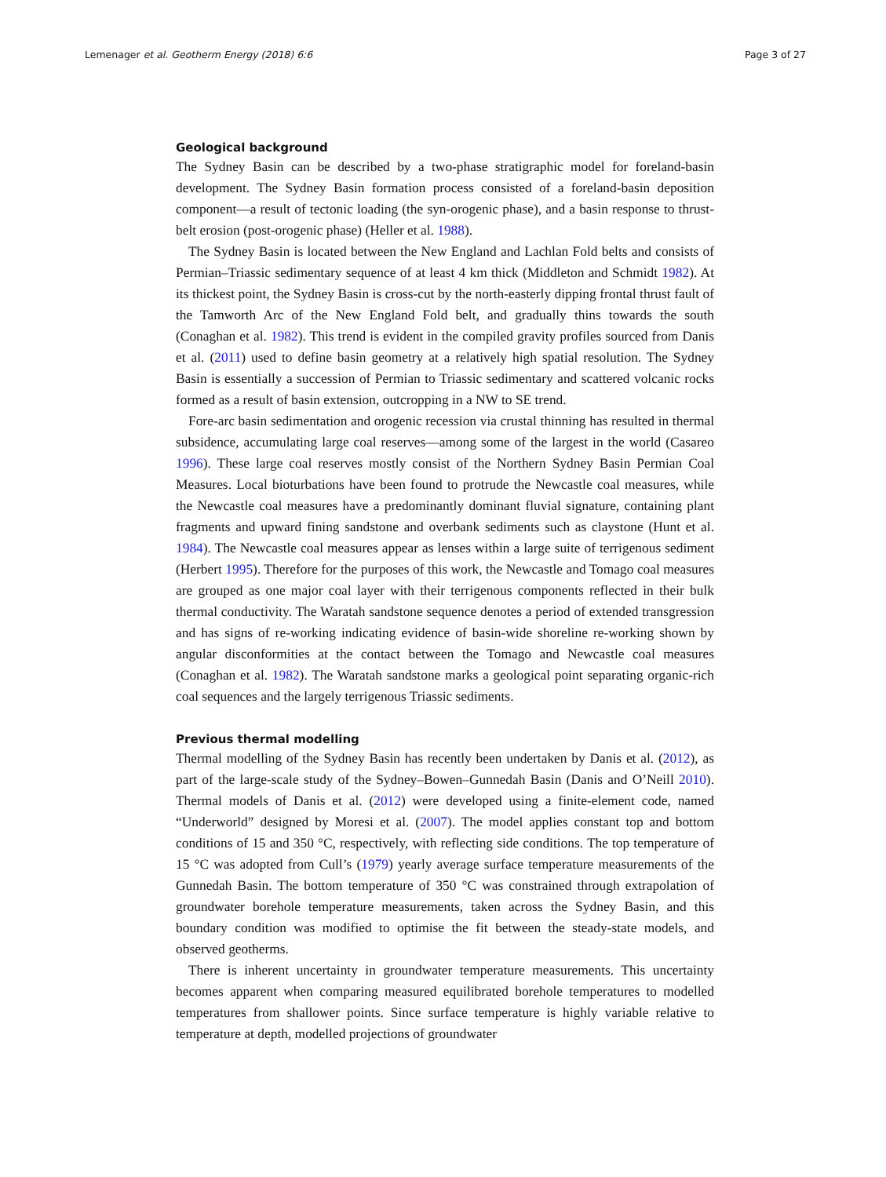Lemenager et al. Geotherm Energy (2018) 6:6 Page 3 of 27
Geological background
The Sydney Basin can be described by a two-phase stratigraphic model for foreland-basin development. The Sydney Basin formation process consisted of a foreland-basin deposition component—a result of tectonic loading (the syn-orogenic phase), and a basin response to thrust-belt erosion (post-orogenic phase) (Heller et al. 1988).
The Sydney Basin is located between the New England and Lachlan Fold belts and consists of Permian–Triassic sedimentary sequence of at least 4 km thick (Middleton and Schmidt 1982). At its thickest point, the Sydney Basin is cross-cut by the north-easterly dipping frontal thrust fault of the Tamworth Arc of the New England Fold belt, and gradually thins towards the south (Conaghan et al. 1982). This trend is evident in the compiled gravity profiles sourced from Danis et al. (2011) used to define basin geometry at a relatively high spatial resolution. The Sydney Basin is essentially a succession of Permian to Triassic sedimentary and scattered volcanic rocks formed as a result of basin extension, outcropping in a NW to SE trend.
Fore-arc basin sedimentation and orogenic recession via crustal thinning has resulted in thermal subsidence, accumulating large coal reserves—among some of the largest in the world (Casareo 1996). These large coal reserves mostly consist of the Northern Sydney Basin Permian Coal Measures. Local bioturbations have been found to protrude the Newcastle coal measures, while the Newcastle coal measures have a predominantly dominant fluvial signature, containing plant fragments and upward fining sandstone and overbank sediments such as claystone (Hunt et al. 1984). The Newcastle coal measures appear as lenses within a large suite of terrigenous sediment (Herbert 1995). Therefore for the purposes of this work, the Newcastle and Tomago coal measures are grouped as one major coal layer with their terrigenous components reflected in their bulk thermal conductivity. The Waratah sandstone sequence denotes a period of extended transgression and has signs of re-working indicating evidence of basin-wide shoreline re-working shown by angular disconformities at the contact between the Tomago and Newcastle coal measures (Conaghan et al. 1982). The Waratah sandstone marks a geological point separating organic-rich coal sequences and the largely terrigenous Triassic sediments.
Previous thermal modelling
Thermal modelling of the Sydney Basin has recently been undertaken by Danis et al. (2012), as part of the large-scale study of the Sydney–Bowen–Gunnedah Basin (Danis and O’Neill 2010). Thermal models of Danis et al. (2012) were developed using a finite-element code, named “Underworld” designed by Moresi et al. (2007). The model applies constant top and bottom conditions of 15 and 350 °C, respectively, with reflecting side conditions. The top temperature of 15 °C was adopted from Cull’s (1979) yearly average surface temperature measurements of the Gunnedah Basin. The bottom temperature of 350 °C was constrained through extrapolation of groundwater borehole temperature measurements, taken across the Sydney Basin, and this boundary condition was modified to optimise the fit between the steady-state models, and observed geotherms.
There is inherent uncertainty in groundwater temperature measurements. This uncertainty becomes apparent when comparing measured equilibrated borehole temperatures to modelled temperatures from shallower points. Since surface temperature is highly variable relative to temperature at depth, modelled projections of groundwater